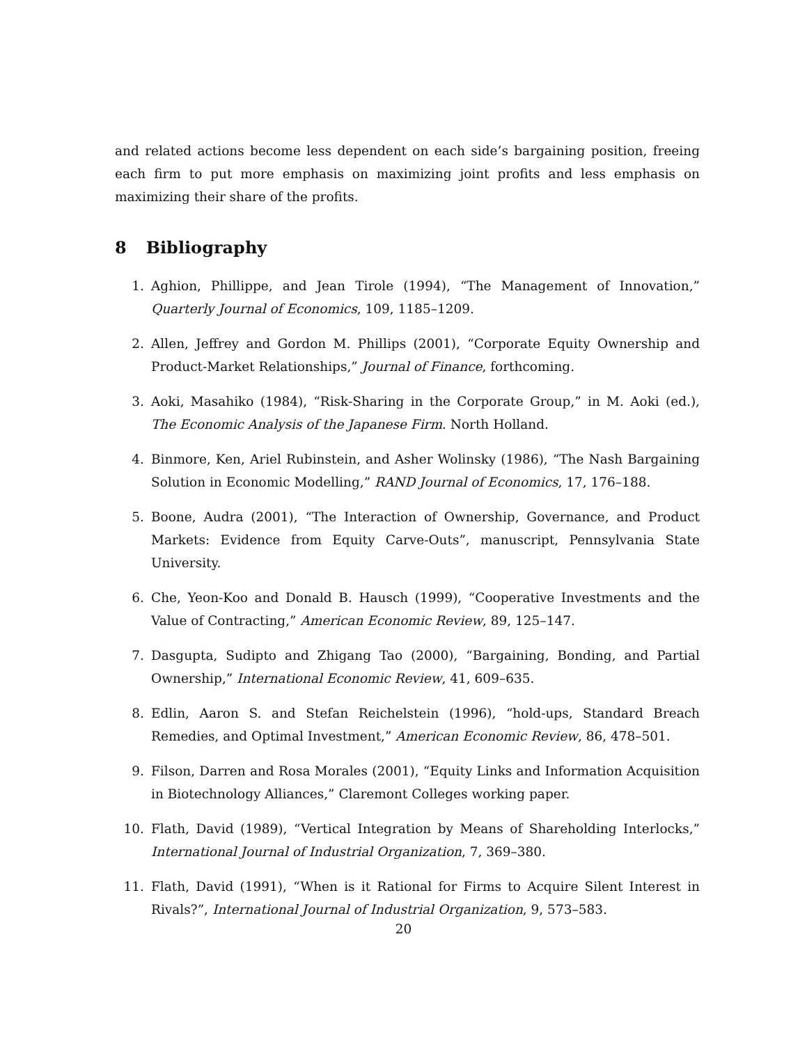and related actions become less dependent on each side’s bargaining position, freeing each firm to put more emphasis on maximizing joint profits and less emphasis on maximizing their share of the profits.
8 Bibliography
1. Aghion, Phillippe, and Jean Tirole (1994), “The Management of Innovation,” Quarterly Journal of Economics, 109, 1185–1209.
2. Allen, Jeffrey and Gordon M. Phillips (2001), “Corporate Equity Ownership and Product-Market Relationships,” Journal of Finance, forthcoming.
3. Aoki, Masahiko (1984), “Risk-Sharing in the Corporate Group,” in M. Aoki (ed.), The Economic Analysis of the Japanese Firm. North Holland.
4. Binmore, Ken, Ariel Rubinstein, and Asher Wolinsky (1986), “The Nash Bargaining Solution in Economic Modelling,” RAND Journal of Economics, 17, 176–188.
5. Boone, Audra (2001), “The Interaction of Ownership, Governance, and Product Markets: Evidence from Equity Carve-Outs”, manuscript, Pennsylvania State University.
6. Che, Yeon-Koo and Donald B. Hausch (1999), “Cooperative Investments and the Value of Contracting,” American Economic Review, 89, 125–147.
7. Dasgupta, Sudipto and Zhigang Tao (2000), “Bargaining, Bonding, and Partial Ownership,” International Economic Review, 41, 609–635.
8. Edlin, Aaron S. and Stefan Reichelstein (1996), “hold-ups, Standard Breach Remedies, and Optimal Investment,” American Economic Review, 86, 478–501.
9. Filson, Darren and Rosa Morales (2001), “Equity Links and Information Acquisition in Biotechnology Alliances,” Claremont Colleges working paper.
10. Flath, David (1989), “Vertical Integration by Means of Shareholding Interlocks,” International Journal of Industrial Organization, 7, 369–380.
11. Flath, David (1991), “When is it Rational for Firms to Acquire Silent Interest in Rivals?”, International Journal of Industrial Organization, 9, 573–583.
20